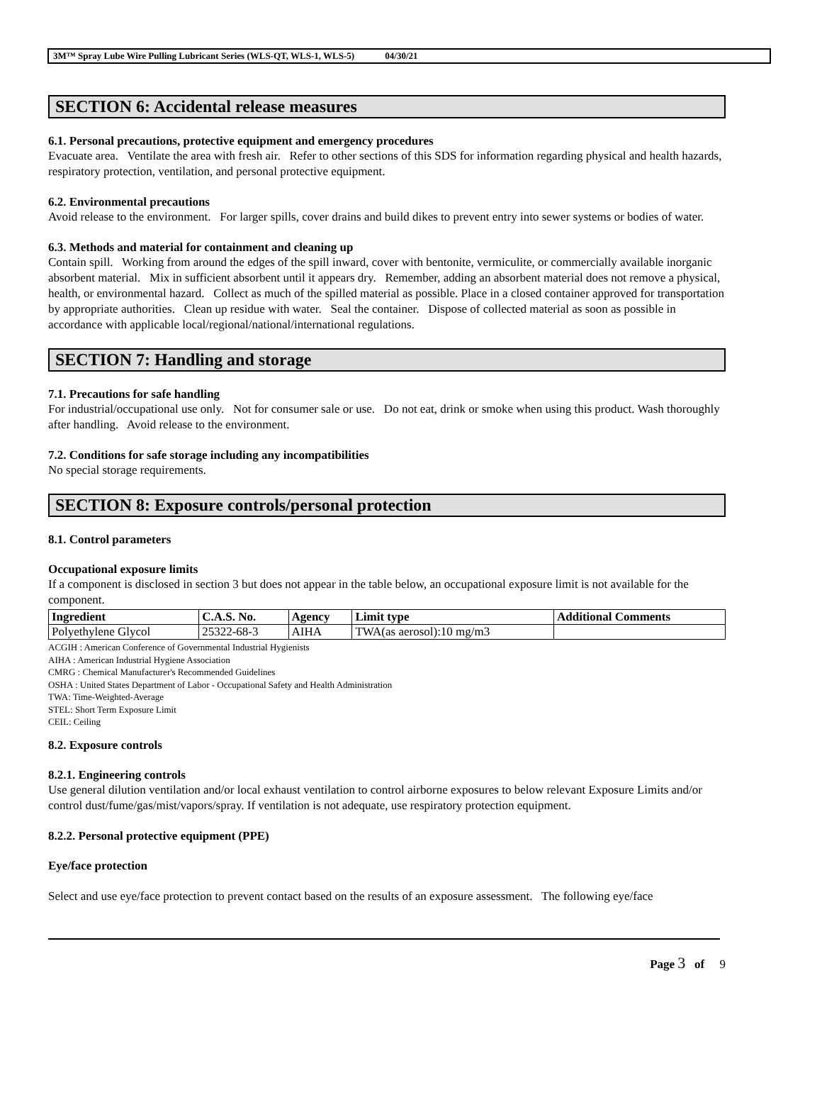3M™ Spray Lube Wire Pulling Lubricant Series (WLS-QT, WLS-1, WLS-5) 04/30/21
SECTION 6: Accidental release measures
6.1. Personal precautions, protective equipment and emergency procedures
Evacuate area. Ventilate the area with fresh air. Refer to other sections of this SDS for information regarding physical and health hazards, respiratory protection, ventilation, and personal protective equipment.
6.2. Environmental precautions
Avoid release to the environment. For larger spills, cover drains and build dikes to prevent entry into sewer systems or bodies of water.
6.3. Methods and material for containment and cleaning up
Contain spill. Working from around the edges of the spill inward, cover with bentonite, vermiculite, or commercially available inorganic absorbent material. Mix in sufficient absorbent until it appears dry. Remember, adding an absorbent material does not remove a physical, health, or environmental hazard. Collect as much of the spilled material as possible. Place in a closed container approved for transportation by appropriate authorities. Clean up residue with water. Seal the container. Dispose of collected material as soon as possible in accordance with applicable local/regional/national/international regulations.
SECTION 7: Handling and storage
7.1. Precautions for safe handling
For industrial/occupational use only. Not for consumer sale or use. Do not eat, drink or smoke when using this product. Wash thoroughly after handling. Avoid release to the environment.
7.2. Conditions for safe storage including any incompatibilities
No special storage requirements.
SECTION 8: Exposure controls/personal protection
8.1. Control parameters
Occupational exposure limits
If a component is disclosed in section 3 but does not appear in the table below, an occupational exposure limit is not available for the component.
| Ingredient | C.A.S. No. | Agency | Limit type | Additional Comments |
| --- | --- | --- | --- | --- |
| Polyethylene Glycol | 25322-68-3 | AIHA | TWA(as aerosol):10 mg/m3 | |
ACGIH : American Conference of Governmental Industrial Hygienists
AIHA : American Industrial Hygiene Association
CMRG : Chemical Manufacturer's Recommended Guidelines
OSHA : United States Department of Labor - Occupational Safety and Health Administration
TWA: Time-Weighted-Average
STEL: Short Term Exposure Limit
CEIL: Ceiling
8.2. Exposure controls
8.2.1. Engineering controls
Use general dilution ventilation and/or local exhaust ventilation to control airborne exposures to below relevant Exposure Limits and/or control dust/fume/gas/mist/vapors/spray. If ventilation is not adequate, use respiratory protection equipment.
8.2.2. Personal protective equipment (PPE)
Eye/face protection
Select and use eye/face protection to prevent contact based on the results of an exposure assessment. The following eye/face
Page 3 of 9